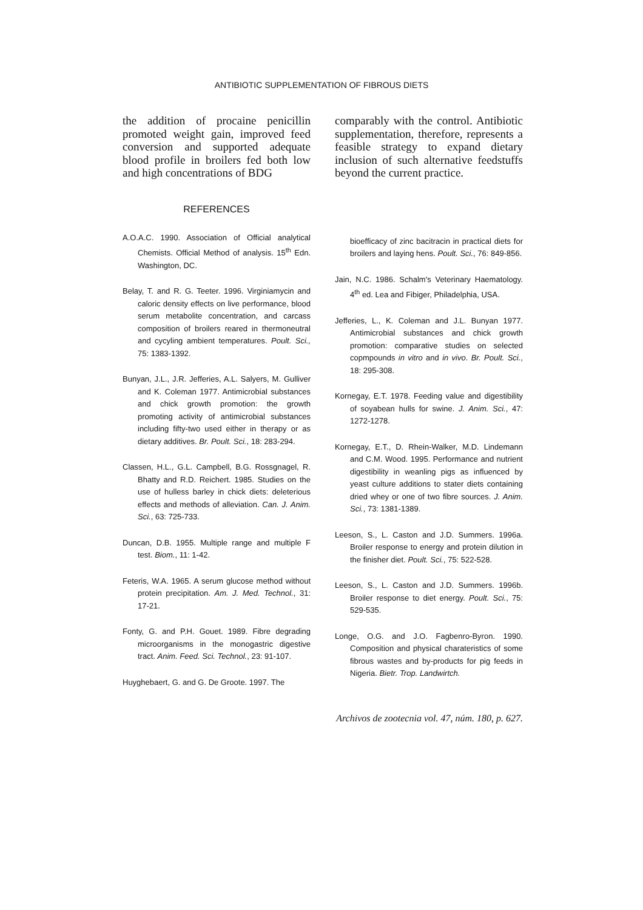ANTIBIOTIC SUPPLEMENTATION OF FIBROUS DIETS
the addition of procaine penicillin promoted weight gain, improved feed conversion and supported adequate blood profile in broilers fed both low and high concentrations of BDG
REFERENCES
A.O.A.C. 1990. Association of Official analytical Chemists. Official Method of analysis. 15<sup>th</sup> Edn. Washington, DC.
Belay, T. and R. G. Teeter. 1996. Virginiamycin and caloric density effects on live performance, blood serum metabolite concentration, and carcass composition of broilers reared in thermoneutral and cycyling ambient temperatures. Poult. Sci., 75: 1383-1392.
Bunyan, J.L., J.R. Jefferies, A.L. Salyers, M. Gulliver and K. Coleman 1977. Antimicrobial substances and chick growth promotion: the growth promoting activity of antimicrobial substances including fifty-two used either in therapy or as dietary additives. Br. Poult. Sci., 18: 283-294.
Classen, H.L., G.L. Campbell, B.G. Rossgnagel, R. Bhatty and R.D. Reichert. 1985. Studies on the use of hulless barley in chick diets: deleterious effects and methods of alleviation. Can. J. Anim. Sci., 63: 725-733.
Duncan, D.B. 1955. Multiple range and multiple F test. Biom., 11: 1-42.
Feteris, W.A. 1965. A serum glucose method without protein precipitation. Am. J. Med. Technol., 31: 17-21.
Fonty, G. and P.H. Gouet. 1989. Fibre degrading microorganisms in the monogastric digestive tract. Anim. Feed. Sci. Technol., 23: 91-107.
Huyghebaert, G. and G. De Groote. 1997. The
comparably with the control. Antibiotic supplementation, therefore, represents a feasible strategy to expand dietary inclusion of such alternative feedstuffs beyond the current practice.
bioefficacy of zinc bacitracin in practical diets for broilers and laying hens. Poult. Sci., 76: 849-856.
Jain, N.C. 1986. Schalm's Veterinary Haematology. 4<sup>th</sup> ed. Lea and Fibiger, Philadelphia, USA.
Jefferies, L., K. Coleman and J.L. Bunyan 1977. Antimicrobial substances and chick growth promotion: comparative studies on selected copmpounds in vitro and in vivo. Br. Poult. Sci., 18: 295-308.
Kornegay, E.T. 1978. Feeding value and digestibility of soyabean hulls for swine. J. Anim. Sci., 47: 1272-1278.
Kornegay, E.T., D. Rhein-Walker, M.D. Lindemann and C.M. Wood. 1995. Performance and nutrient digestibility in weanling pigs as influenced by yeast culture additions to stater diets containing dried whey or one of two fibre sources. J. Anim. Sci., 73: 1381-1389.
Leeson, S., L. Caston and J.D. Summers. 1996a. Broiler response to energy and protein dilution in the finisher diet. Poult. Sci., 75: 522-528.
Leeson, S., L. Caston and J.D. Summers. 1996b. Broiler response to diet energy. Poult. Sci., 75: 529-535.
Longe, O.G. and J.O. Fagbenro-Byron. 1990. Composition and physical charateristics of some fibrous wastes and by-products for pig feeds in Nigeria. Bietr. Trop. Landwirtch.
Archivos de zootecnia vol. 47, núm. 180, p. 627.